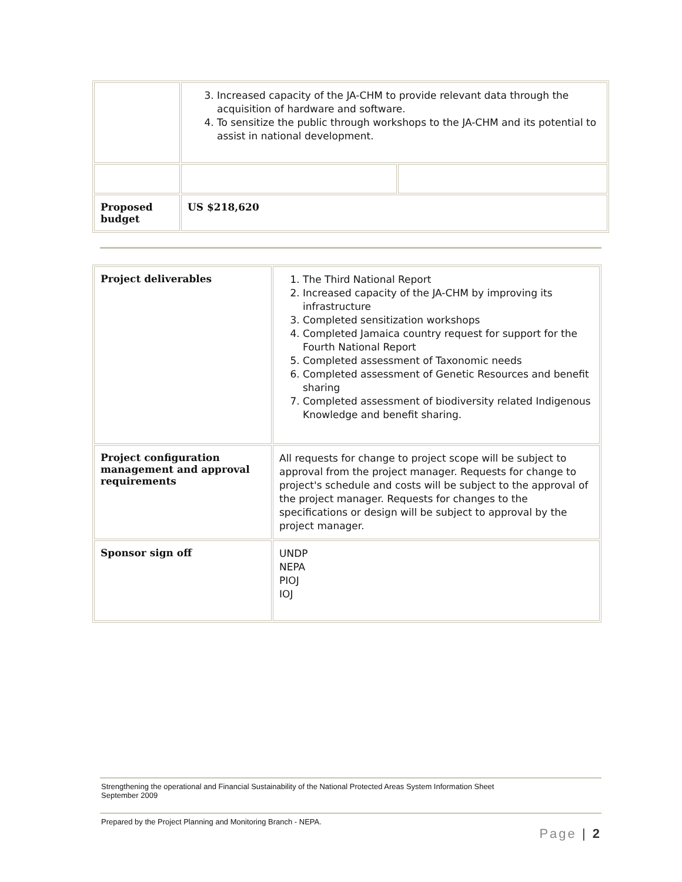| | 3. Increased capacity of the JA-CHM to provide relevant data through the acquisition of hardware and software. 4. To sensitize the public through workshops to the JA-CHM and its potential to assist in national development. | |
| Proposed budget | US $218,620 | |
| Project deliverables | 1. The Third National Report 2. Increased capacity of the JA-CHM by improving its infrastructure 3. Completed sensitization workshops 4. Completed Jamaica country request for support for the Fourth National Report 5. Completed assessment of Taxonomic needs 6. Completed assessment of Genetic Resources and benefit sharing 7. Completed assessment of biodiversity related Indigenous Knowledge and benefit sharing. |
| Project configuration management and approval requirements | All requests for change to project scope will be subject to approval from the project manager. Requests for change to project's schedule and costs will be subject to the approval of the project manager. Requests for changes to the specifications or design will be subject to approval by the project manager. |
| Sponsor sign off | UNDP NEPA PIOJ IOJ |
Strengthening the operational and Financial Sustainability of the National Protected Areas System Information Sheet
September 2009
Prepared by the Project Planning and Monitoring Branch - NEPA.
Page | 2